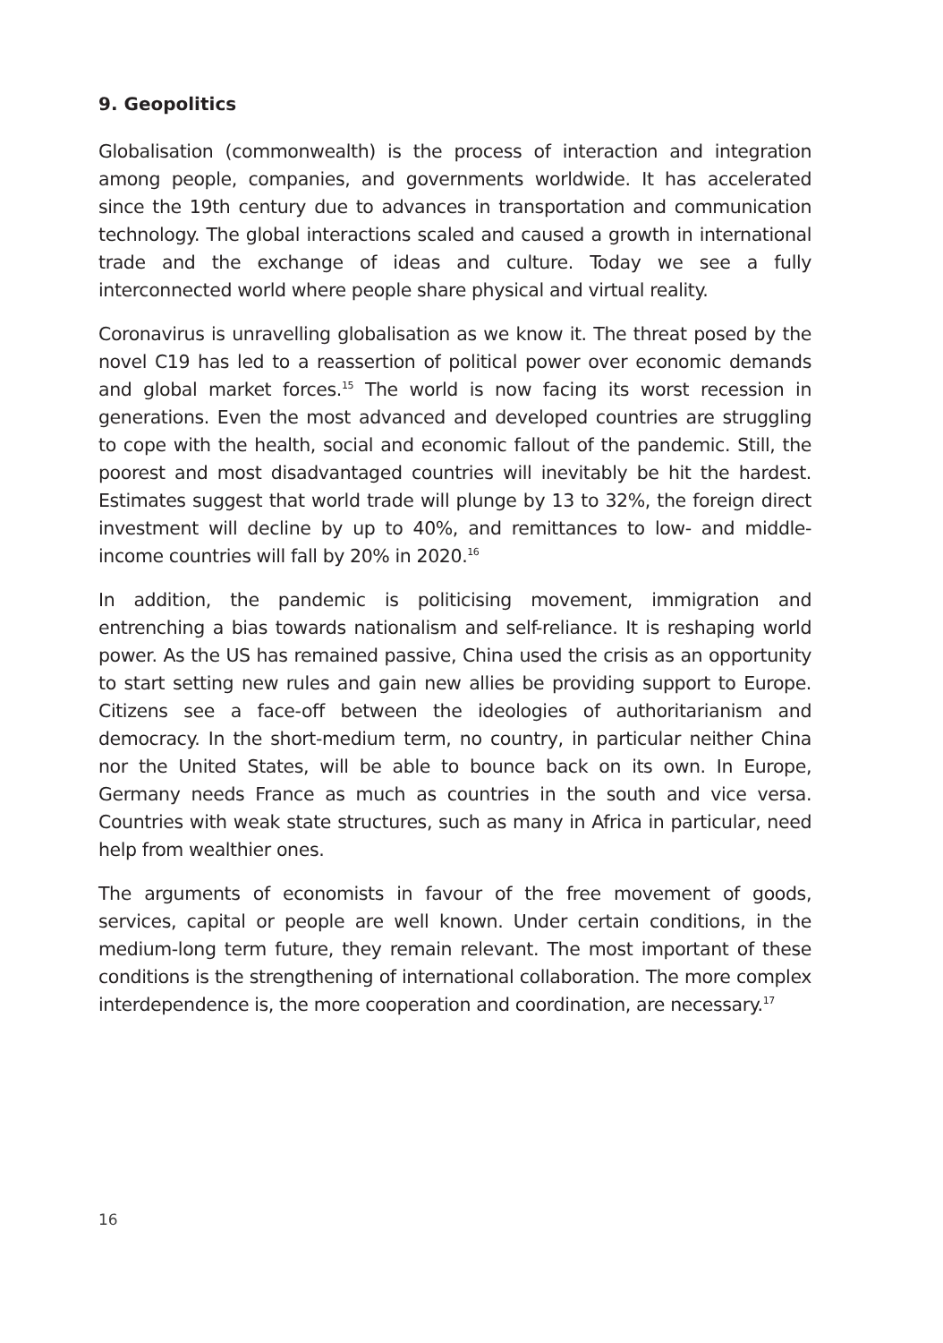9. Geopolitics
Globalisation (commonwealth) is the process of interaction and integration among people, companies, and governments worldwide. It has accelerated since the 19th century due to advances in transportation and communication technology. The global interactions scaled and caused a growth in interna­tional trade and the exchange of ideas and culture. Today we see a fully interconnected world where people share physical and virtual reality.
Coronavirus is unravelling globalisation as we know it. The threat posed by the novel C19 has led to a reassertion of political power over economic demands and global market forces.<sup>15</sup> The world is now facing its worst recession in generations. Even the most advanced and developed countries are struggling to cope with the health, social and economic fallout of the pandemic. Still, the poorest and most disadvantaged countries will inevitably be hit the hardest. Estimates suggest that world trade will plunge by 13 to 32%, the foreign direct investment will decline by up to 40%, and remittances to low- and middle-income countries will fall by 20% in 2020.<sup>16</sup>
In addition, the pandemic is politicising movement, immigration and entrenching a bias towards nationalism and self-reliance. It is reshaping world power. As the US has remained passive, China used the crisis as an opportunity to start setting new rules and gain new allies be providing support to Europe. Citizens see a face-off between the ideologies of authoritarianism and democracy. In the short-medium term, no country, in particular neither China nor the United States, will be able to bounce back on its own. In Europe, Germany needs France as much as countries in the south and vice versa. Countries with weak state structures, such as many in Africa in particular, need help from wealthier ones.
The arguments of economists in favour of the free movement of goods, services, capital or people are well known. Under certain conditions, in the medium-long term future, they remain relevant. The most important of these conditions is the strengthening of international collaboration. The more complex interdependence is, the more cooperation and coordination, are necessary.<sup>17</sup>
16